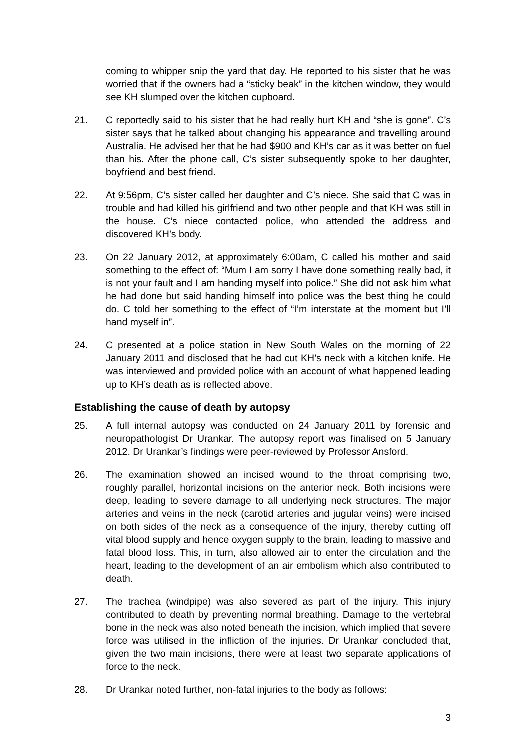coming to whipper snip the yard that day. He reported to his sister that he was worried that if the owners had a “sticky beak” in the kitchen window, they would see KH slumped over the kitchen cupboard.
21. C reportedly said to his sister that he had really hurt KH and “she is gone”. C’s sister says that he talked about changing his appearance and travelling around Australia. He advised her that he had $900 and KH’s car as it was better on fuel than his. After the phone call, C’s sister subsequently spoke to her daughter, boyfriend and best friend.
22. At 9:56pm, C’s sister called her daughter and C’s niece. She said that C was in trouble and had killed his girlfriend and two other people and that KH was still in the house. C’s niece contacted police, who attended the address and discovered KH’s body.
23. On 22 January 2012, at approximately 6:00am, C called his mother and said something to the effect of: “Mum I am sorry I have done something really bad, it is not your fault and I am handing myself into police.” She did not ask him what he had done but said handing himself into police was the best thing he could do. C told her something to the effect of “I’m interstate at the moment but I’ll hand myself in”.
24. C presented at a police station in New South Wales on the morning of 22 January 2011 and disclosed that he had cut KH’s neck with a kitchen knife. He was interviewed and provided police with an account of what happened leading up to KH’s death as is reflected above.
Establishing the cause of death by autopsy
25. A full internal autopsy was conducted on 24 January 2011 by forensic and neuropathologist Dr Urankar. The autopsy report was finalised on 5 January 2012. Dr Urankar’s findings were peer-reviewed by Professor Ansford.
26. The examination showed an incised wound to the throat comprising two, roughly parallel, horizontal incisions on the anterior neck. Both incisions were deep, leading to severe damage to all underlying neck structures. The major arteries and veins in the neck (carotid arteries and jugular veins) were incised on both sides of the neck as a consequence of the injury, thereby cutting off vital blood supply and hence oxygen supply to the brain, leading to massive and fatal blood loss. This, in turn, also allowed air to enter the circulation and the heart, leading to the development of an air embolism which also contributed to death.
27. The trachea (windpipe) was also severed as part of the injury. This injury contributed to death by preventing normal breathing. Damage to the vertebral bone in the neck was also noted beneath the incision, which implied that severe force was utilised in the infliction of the injuries. Dr Urankar concluded that, given the two main incisions, there were at least two separate applications of force to the neck.
28. Dr Urankar noted further, non-fatal injuries to the body as follows:
3